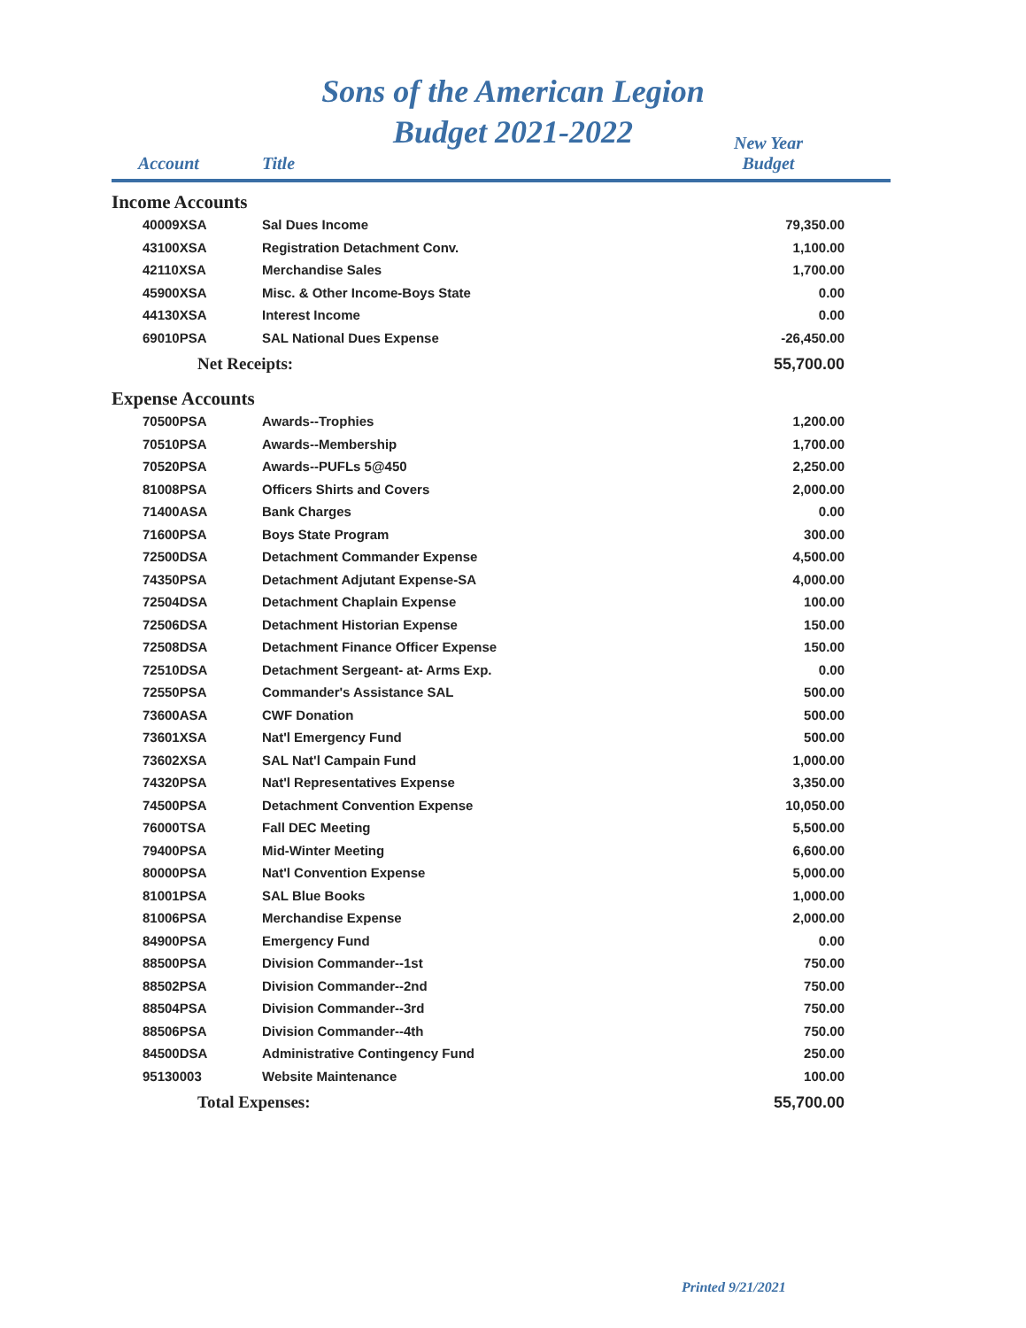Sons of the American Legion
Budget 2021-2022
| Account | Title | New Year Budget |
| --- | --- | --- |
| Income Accounts | | |
| 40009XSA | Sal Dues Income | 79,350.00 |
| 43100XSA | Registration Detachment Conv. | 1,100.00 |
| 42110XSA | Merchandise Sales | 1,700.00 |
| 45900XSA | Misc. & Other Income-Boys State | 0.00 |
| 44130XSA | Interest Income | 0.00 |
| 69010PSA | SAL National Dues Expense | -26,450.00 |
| Net Receipts: | | 55,700.00 |
| Expense Accounts | | |
| 70500PSA | Awards--Trophies | 1,200.00 |
| 70510PSA | Awards--Membership | 1,700.00 |
| 70520PSA | Awards--PUFLs 5@450 | 2,250.00 |
| 81008PSA | Officers Shirts and Covers | 2,000.00 |
| 71400ASA | Bank Charges | 0.00 |
| 71600PSA | Boys State Program | 300.00 |
| 72500DSA | Detachment Commander Expense | 4,500.00 |
| 74350PSA | Detachment Adjutant Expense-SA | 4,000.00 |
| 72504DSA | Detachment Chaplain Expense | 100.00 |
| 72506DSA | Detachment Historian Expense | 150.00 |
| 72508DSA | Detachment Finance Officer Expense | 150.00 |
| 72510DSA | Detachment Sergeant- at- Arms Exp. | 0.00 |
| 72550PSA | Commander's Assistance SAL | 500.00 |
| 73600ASA | CWF Donation | 500.00 |
| 73601XSA | Nat'l Emergency Fund | 500.00 |
| 73602XSA | SAL Nat'l Campain Fund | 1,000.00 |
| 74320PSA | Nat'l Representatives Expense | 3,350.00 |
| 74500PSA | Detachment Convention Expense | 10,050.00 |
| 76000TSA | Fall DEC Meeting | 5,500.00 |
| 79400PSA | Mid-Winter Meeting | 6,600.00 |
| 80000PSA | Nat'l Convention Expense | 5,000.00 |
| 81001PSA | SAL Blue Books | 1,000.00 |
| 81006PSA | Merchandise Expense | 2,000.00 |
| 84900PSA | Emergency Fund | 0.00 |
| 88500PSA | Division Commander--1st | 750.00 |
| 88502PSA | Division Commander--2nd | 750.00 |
| 88504PSA | Division Commander--3rd | 750.00 |
| 88506PSA | Division Commander--4th | 750.00 |
| 84500DSA | Administrative Contingency Fund | 250.00 |
| 95130003 | Website Maintenance | 100.00 |
| Total Expenses: | | 55,700.00 |
Printed 9/21/2021